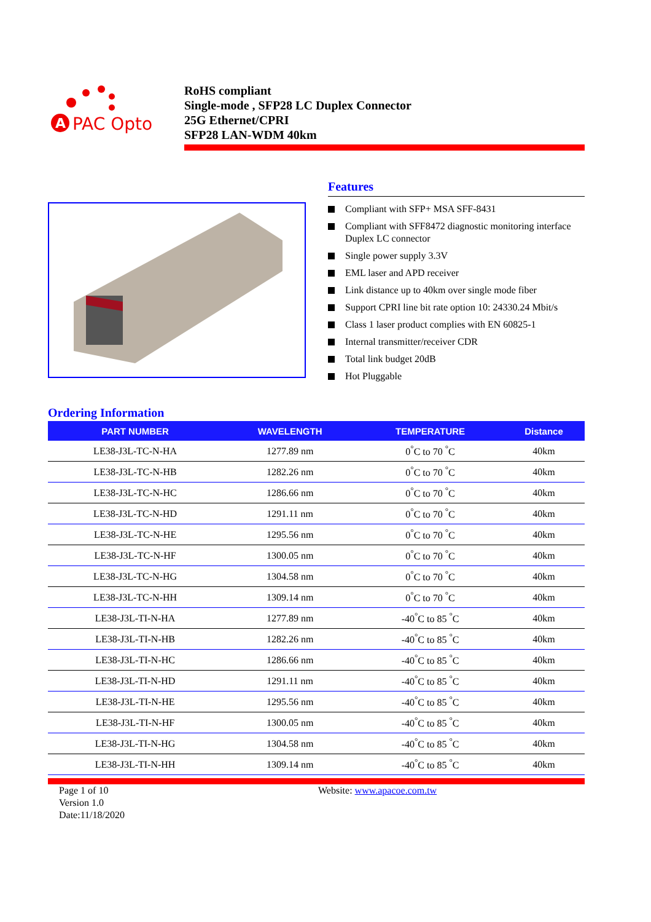A
PAC Opto
RoHS compliant
Single-mode , SFP28 LC Duplex Connector
25G Ethernet/CPRI
SFP28 LAN-WDM 40km
Features
Compliant with SFP+ MSA SFF-8431
Compliant with SFF8472 diagnostic monitoring interface Duplex LC connector
Single power supply 3.3V
EML laser and APD receiver
Link distance up to 40km over single mode fiber
Support CPRI line bit rate option 10: 24330.24 Mbit/s
Class 1 laser product complies with EN 60825-1
Internal transmitter/receiver CDR
Total link budget 20dB
Hot Pluggable
Ordering Information
| PART NUMBER | WAVELENGTH | TEMPERATURE | Distance |
| --- | --- | --- | --- |
| LE38-J3L-TC-N-HA | 1277.89 nm | 0<sup>°</sup>C to 70 <sup>°</sup>C | 40km |
| LE38-J3L-TC-N-HB | 1282.26 nm | 0<sup>°</sup>C to 70 <sup>°</sup>C | 40km |
| LE38-J3L-TC-N-HC | 1286.66 nm | 0<sup>°</sup>C to 70 <sup>°</sup>C | 40km |
| LE38-J3L-TC-N-HD | 1291.11 nm | 0<sup>°</sup>C to 70 <sup>°</sup>C | 40km |
| LE38-J3L-TC-N-HE | 1295.56 nm | 0<sup>°</sup>C to 70 <sup>°</sup>C | 40km |
| LE38-J3L-TC-N-HF | 1300.05 nm | 0<sup>°</sup>C to 70 <sup>°</sup>C | 40km |
| LE38-J3L-TC-N-HG | 1304.58 nm | 0<sup>°</sup>C to 70 <sup>°</sup>C | 40km |
| LE38-J3L-TC-N-HH | 1309.14 nm | 0<sup>°</sup>C to 70 <sup>°</sup>C | 40km |
| LE38-J3L-TI-N-HA | 1277.89 nm | -40<sup>°</sup>C to 85 <sup>°</sup>C | 40km |
| LE38-J3L-TI-N-HB | 1282.26 nm | -40<sup>°</sup>C to 85 <sup>°</sup>C | 40km |
| LE38-J3L-TI-N-HC | 1286.66 nm | -40<sup>°</sup>C to 85 <sup>°</sup>C | 40km |
| LE38-J3L-TI-N-HD | 1291.11 nm | -40<sup>°</sup>C to 85 <sup>°</sup>C | 40km |
| LE38-J3L-TI-N-HE | 1295.56 nm | -40<sup>°</sup>C to 85 <sup>°</sup>C | 40km |
| LE38-J3L-TI-N-HF | 1300.05 nm | -40<sup>°</sup>C to 85 <sup>°</sup>C | 40km |
| LE38-J3L-TI-N-HG | 1304.58 nm | -40<sup>°</sup>C to 85 <sup>°</sup>C | 40km |
| LE38-J3L-TI-N-HH | 1309.14 nm | -40<sup>°</sup>C to 85 <sup>°</sup>C | 40km |
Page 1 of 10
Version 1.0
Date:11/18/2020
Website: www.apacoe.com.tw